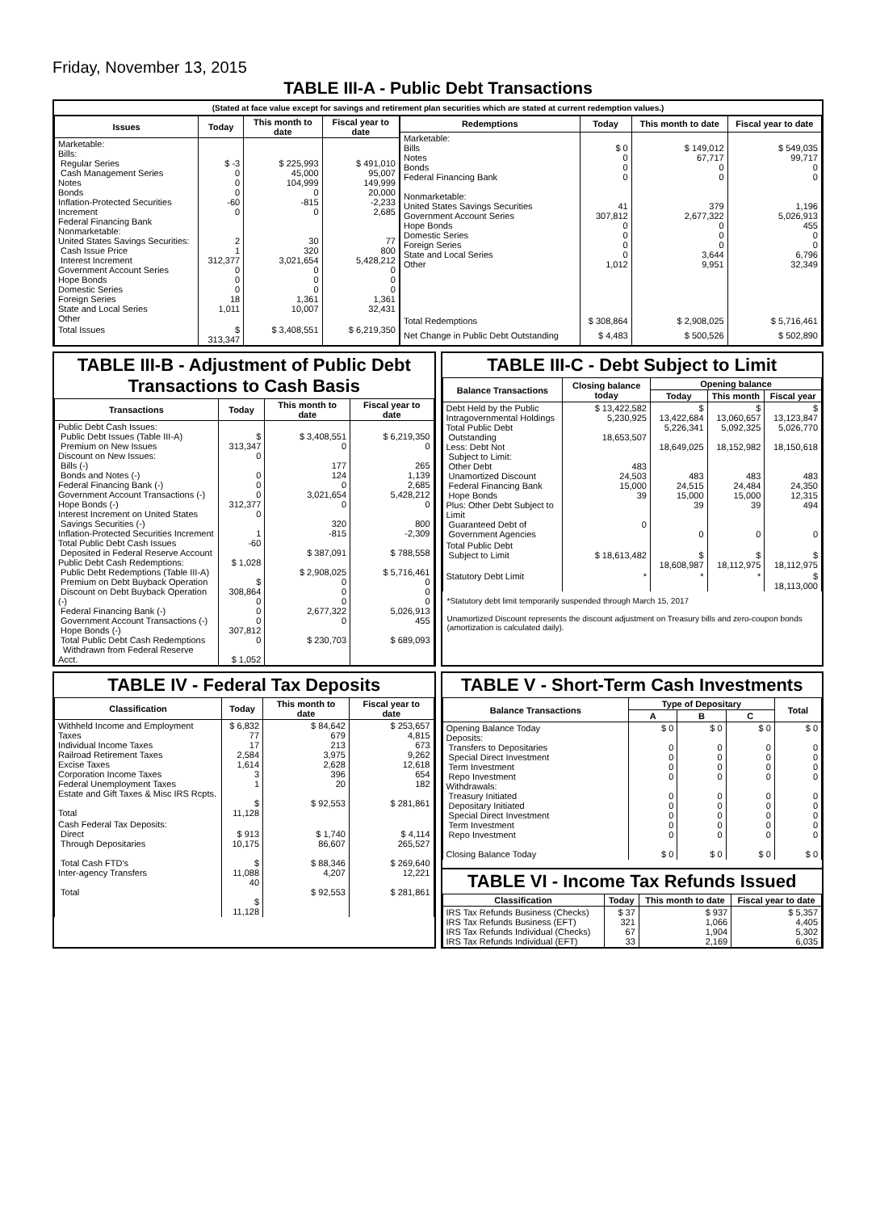Friday, November 13, 2015
TABLE III-A - Public Debt Transactions
(Stated at face value except for savings and retirement plan securities which are stated at current redemption values.)
| Issues | Today | This month to date | Fiscal year to date |
| --- | --- | --- | --- |
| Marketable: Bills: Regular Series Cash Management Series Notes Bonds Inflation-Protected Securities Increment Federal Financing Bank Nonmarketable: United States Savings Securities: Cash Issue Price Interest Increment Government Account Series Hope Bonds Domestic Series Foreign Series State and Local Series Other | $ -3 0 0 0 -60 0 2 1 312,377 0 0 0 18 1,011 | $ 225,993 45,000 104,999 0 -815 0 30 320 3,021,654 0 0 0 1,361 10,007 | $ 491,010 95,007 149,999 20,000 -2,233 2,685 77 800 5,428,212 0 0 0 1,361 32,431 |
| Total Issues | $ 313,347 | $ 3,408,551 | $ 6,219,350 |
| Redemptions | Today | This month to date | Fiscal year to date |
| --- | --- | --- | --- |
| Marketable: Bills Notes Bonds Federal Financing Bank Nonmarketable: United States Savings Securities Government Account Series Hope Bonds Domestic Series Foreign Series State and Local Series Other | $ 0 0 0 0 41 307,812 0 0 0 0 1,012 | $ 149,012 67,717 0 0 379 2,677,322 0 0 0 3,644 9,951 | $ 549,035 99,717 0 0 1,196 5,026,913 455 0 0 6,796 32,349 |
| Total Redemptions | $ 308,864 | $ 2,908,025 | $ 5,716,461 |
| Net Change in Public Debt Outstanding | $ 4,483 | $ 500,526 | $ 502,890 |
TABLE III-B - Adjustment of Public Debt Transactions to Cash Basis
| Transactions | Today | This month to date | Fiscal year to date |
| --- | --- | --- | --- |
| Public Debt Cash Issues: Public Debt Issues (Table III-A) Premium on New Issues Discount on New Issues: Bills (-) Bonds and Notes (-) Federal Financing Bank (-) Government Account Transactions (-) Hope Bonds (-) Interest Increment on United States Savings Securities (-) Inflation-Protected Securities Increment Total Public Debt Cash Issues Deposited in Federal Reserve Account Public Debt Cash Redemptions: Public Debt Redemptions (Table III-A) Premium on Debt Buyback Operation Discount on Debt Buyback Operation (-) Federal Financing Bank (-) Government Account Transactions (-) Hope Bonds (-) Total Public Debt Cash Redemptions Withdrawn from Federal Reserve Acct. | $ 313,347 0 0 0 0 312,377 0 1 -60 $ 1,028 $ 308,864 0 0 0 307,812 0 $ 1,052 | $ 3,408,551 0 177 124 0 3,021,654 0 320 -815 $ 387,091 $ 2,908,025 0 0 0 2,677,322 0 $ 230,703 | $ 6,219,350 0 265 1,139 2,685 5,428,212 0 800 -2,309 $ 788,558 $ 5,716,461 0 0 0 5,026,913 455 $ 689,093 |
TABLE III-C - Debt Subject to Limit
| Balance Transactions | Closing balance today | Opening balance | | |
| --- | --- | --- | --- | --- |
| | | Today | This month | Fiscal year |
| Debt Held by the Public Intragovernmental Holdings Total Public Debt Outstanding Less: Debt Not Subject to Limit: Other Debt Unamortized Discount Federal Financing Bank Hope Bonds Plus: Other Debt Subject to Limit Guaranteed Debt of Government Agencies | $ 13,422,582 5,230,925 18,653,507 483 24,503 15,000 39 0 | $ 13,422,684 5,226,341 18,649,025 483 24,515 15,000 39 0 | $ 13,060,657 5,092,325 18,152,982 483 24,484 15,000 39 0 | $ 13,123,847 5,026,770 18,150,618 483 24,350 12,315 494 0 |
| Total Public Debt Subject to Limit | $ 18,613,482 | $ 18,608,987 | $ 18,112,975 | $ 18,112,975 |
| Statutory Debt Limit | * | * | * | $ 18,113,000 |
*Statutory debt limit temporarily suspended through March 15, 2017
Unamortized Discount represents the discount adjustment on Treasury bills and zero-coupon bonds (amortization is calculated daily).
TABLE IV - Federal Tax Deposits
| Classification | Today | This month to date | Fiscal year to date |
| --- | --- | --- | --- |
| Withheld Income and Employment Taxes Individual Income Taxes Railroad Retirement Taxes Excise Taxes Corporation Income Taxes Federal Unemployment Taxes Estate and Gift Taxes & Misc IRS Rcpts. Total | $ 6,832 77 17 2,584 1,614 3 1 $ 11,128 | $ 84,642 679 213 3,975 2,628 396 20 $ 92,553 | $ 253,657 4,815 673 9,262 12,618 654 182 $ 281,861 |
| Cash Federal Tax Deposits: Direct Through Depositaries Total Cash FTD's Inter-agency Transfers Total | $ 913 10,175 $ 11,088 40 $ 11,128 | $ 1,740 86,607 $ 88,346 4,207 $ 92,553 | $ 4,114 265,527 $ 269,640 12,221 $ 281,861 |
TABLE V - Short-Term Cash Investments
| Balance Transactions | Type of Depositary | | | Total |
| --- | --- | --- | --- | --- |
| | A | B | C | |
| Opening Balance Today Deposits: Transfers to Depositaries Special Direct Investment Term Investment Repo Investment Withdrawals: Treasury Initiated Depositary Initiated Special Direct Investment Term Investment Repo Investment Closing Balance Today | $ 0 0 0 0 0 0 0 0 0 0 $ 0 | $ 0 0 0 0 0 0 0 0 0 0 $ 0 | $ 0 0 0 0 0 0 0 0 0 0 $ 0 | $ 0 0 0 0 0 0 0 0 0 0 $ 0 |
TABLE VI - Income Tax Refunds Issued
| Classification | Today | This month to date | Fiscal year to date |
| --- | --- | --- | --- |
| IRS Tax Refunds Business (Checks) IRS Tax Refunds Business (EFT) IRS Tax Refunds Individual (Checks) IRS Tax Refunds Individual (EFT) | $ 37 321 67 33 | $ 937 1,066 1,904 2,169 | $ 5,357 4,405 5,302 6,035 |